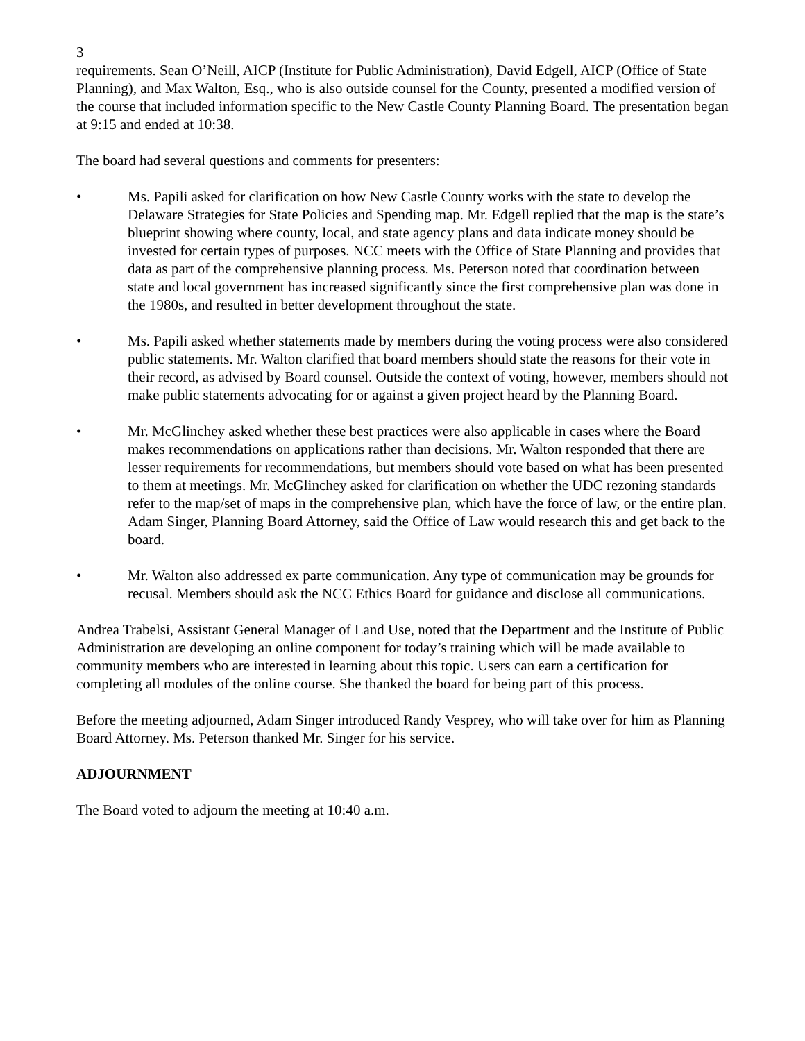3
requirements. Sean O’Neill, AICP (Institute for Public Administration), David Edgell, AICP (Office of State Planning), and Max Walton, Esq., who is also outside counsel for the County, presented a modified version of the course that included information specific to the New Castle County Planning Board. The presentation began at 9:15 and ended at 10:38.
The board had several questions and comments for presenters:
• Ms. Papili asked for clarification on how New Castle County works with the state to develop the Delaware Strategies for State Policies and Spending map. Mr. Edgell replied that the map is the state’s blueprint showing where county, local, and state agency plans and data indicate money should be invested for certain types of purposes. NCC meets with the Office of State Planning and provides that data as part of the comprehensive planning process. Ms. Peterson noted that coordination between state and local government has increased significantly since the first comprehensive plan was done in the 1980s, and resulted in better development throughout the state.
• Ms. Papili asked whether statements made by members during the voting process were also considered public statements. Mr. Walton clarified that board members should state the reasons for their vote in their record, as advised by Board counsel. Outside the context of voting, however, members should not make public statements advocating for or against a given project heard by the Planning Board.
• Mr. McGlinchey asked whether these best practices were also applicable in cases where the Board makes recommendations on applications rather than decisions. Mr. Walton responded that there are lesser requirements for recommendations, but members should vote based on what has been presented to them at meetings. Mr. McGlinchey asked for clarification on whether the UDC rezoning standards refer to the map/set of maps in the comprehensive plan, which have the force of law, or the entire plan. Adam Singer, Planning Board Attorney, said the Office of Law would research this and get back to the board.
• Mr. Walton also addressed ex parte communication. Any type of communication may be grounds for recusal. Members should ask the NCC Ethics Board for guidance and disclose all communications.
Andrea Trabelsi, Assistant General Manager of Land Use, noted that the Department and the Institute of Public Administration are developing an online component for today’s training which will be made available to community members who are interested in learning about this topic. Users can earn a certification for completing all modules of the online course. She thanked the board for being part of this process.
Before the meeting adjourned, Adam Singer introduced Randy Vesprey, who will take over for him as Planning Board Attorney. Ms. Peterson thanked Mr. Singer for his service.
ADJOURNMENT
The Board voted to adjourn the meeting at 10:40 a.m.